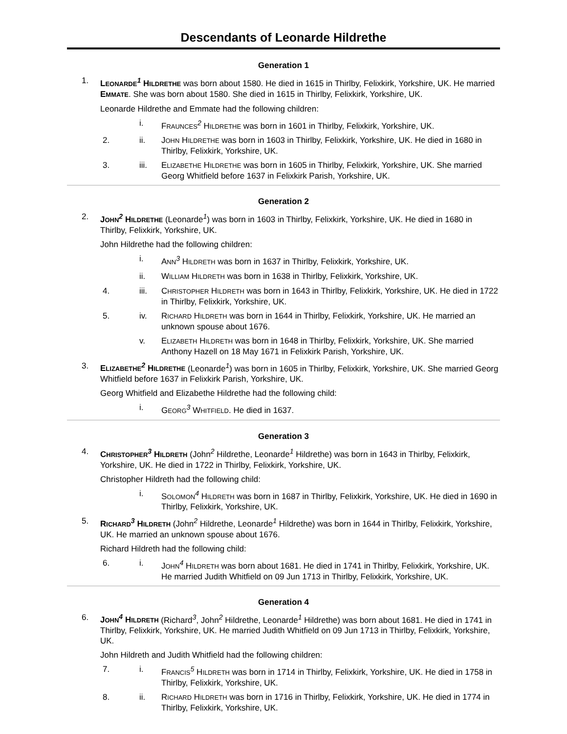Descendants of Leonarde Hildrethe
Generation 1
1. LEONARDE<sup>1</sup> HILDRETHE was born about 1580. He died in 1615 in Thirlby, Felixkirk, Yorkshire, UK. He married EMMATE. She was born about 1580. She died in 1615 in Thirlby, Felixkirk, Yorkshire, UK.
Leonarde Hildrethe and Emmate had the following children:
i. FRAUNCES<sup>2</sup> HILDRETHE was born in 1601 in Thirlby, Felixkirk, Yorkshire, UK.
2. ii. JOHN HILDRETHE was born in 1603 in Thirlby, Felixkirk, Yorkshire, UK. He died in 1680 in Thirlby, Felixkirk, Yorkshire, UK.
3. iii. ELIZABETHE HILDRETHE was born in 1605 in Thirlby, Felixkirk, Yorkshire, UK. She married Georg Whitfield before 1637 in Felixkirk Parish, Yorkshire, UK.
Generation 2
2. JOHN<sup>2</sup> HILDRETHE (Leonarde<sup>1</sup>) was born in 1603 in Thirlby, Felixkirk, Yorkshire, UK. He died in 1680 in Thirlby, Felixkirk, Yorkshire, UK.
John Hildrethe had the following children:
i. ANN<sup>3</sup> HILDRETH was born in 1637 in Thirlby, Felixkirk, Yorkshire, UK.
ii. WILLIAM HILDRETH was born in 1638 in Thirlby, Felixkirk, Yorkshire, UK.
4. iii. CHRISTOPHER HILDRETH was born in 1643 in Thirlby, Felixkirk, Yorkshire, UK. He died in 1722 in Thirlby, Felixkirk, Yorkshire, UK.
5. iv. RICHARD HILDRETH was born in 1644 in Thirlby, Felixkirk, Yorkshire, UK. He married an unknown spouse about 1676.
v. ELIZABETH HILDRETH was born in 1648 in Thirlby, Felixkirk, Yorkshire, UK. She married Anthony Hazell on 18 May 1671 in Felixkirk Parish, Yorkshire, UK.
3. ELIZABETHE<sup>2</sup> HILDRETHE (Leonarde<sup>1</sup>) was born in 1605 in Thirlby, Felixkirk, Yorkshire, UK. She married Georg Whitfield before 1637 in Felixkirk Parish, Yorkshire, UK.
Georg Whitfield and Elizabethe Hildrethe had the following child:
i. GEORG<sup>3</sup> WHITFIELD. He died in 1637.
Generation 3
4. CHRISTOPHER<sup>3</sup> HILDRETH (John<sup>2</sup> Hildrethe, Leonarde<sup>1</sup> Hildrethe) was born in 1643 in Thirlby, Felixkirk, Yorkshire, UK. He died in 1722 in Thirlby, Felixkirk, Yorkshire, UK.
Christopher Hildreth had the following child:
i. SOLOMON<sup>4</sup> HILDRETH was born in 1687 in Thirlby, Felixkirk, Yorkshire, UK. He died in 1690 in Thirlby, Felixkirk, Yorkshire, UK.
5. RICHARD<sup>3</sup> HILDRETH (John<sup>2</sup> Hildrethe, Leonarde<sup>1</sup> Hildrethe) was born in 1644 in Thirlby, Felixkirk, Yorkshire, UK. He married an unknown spouse about 1676.
Richard Hildreth had the following child:
6. i. JOHN<sup>4</sup> HILDRETH was born about 1681. He died in 1741 in Thirlby, Felixkirk, Yorkshire, UK. He married Judith Whitfield on 09 Jun 1713 in Thirlby, Felixkirk, Yorkshire, UK.
Generation 4
6. JOHN<sup>4</sup> HILDRETH (Richard<sup>3</sup>, John<sup>2</sup> Hildrethe, Leonarde<sup>1</sup> Hildrethe) was born about 1681. He died in 1741 in Thirlby, Felixkirk, Yorkshire, UK. He married Judith Whitfield on 09 Jun 1713 in Thirlby, Felixkirk, Yorkshire, UK.
John Hildreth and Judith Whitfield had the following children:
7. i. FRANCIS<sup>5</sup> HILDRETH was born in 1714 in Thirlby, Felixkirk, Yorkshire, UK. He died in 1758 in Thirlby, Felixkirk, Yorkshire, UK.
8. ii. RICHARD HILDRETH was born in 1716 in Thirlby, Felixkirk, Yorkshire, UK. He died in 1774 in Thirlby, Felixkirk, Yorkshire, UK.